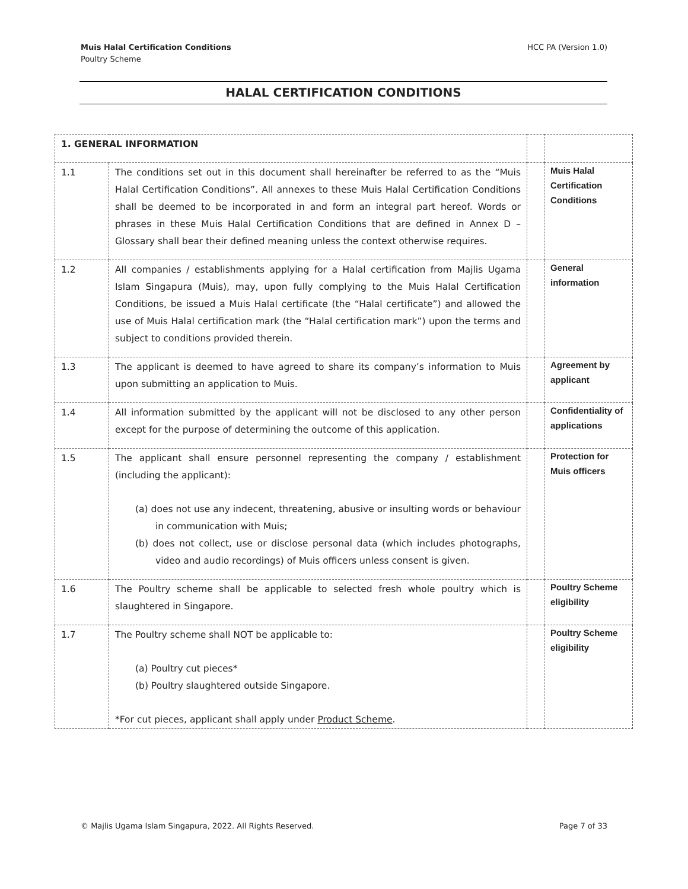HCC PA (Version 1.0) Muis Halal Certification Conditions
Poultry Scheme
HALAL CERTIFICATION CONDITIONS
| 1. GENERAL INFORMATION | | | |
| 1.1 | The conditions set out in this document shall hereinafter be referred to as the “Muis Halal Certification Conditions”. All annexes to these Muis Halal Certification Conditions shall be deemed to be incorporated in and form an integral part hereof. Words or phrases in these Muis Halal Certification Conditions that are defined in Annex D – Glossary shall bear their defined meaning unless the context otherwise requires. | | Muis Halal Certification Conditions |
| 1.2 | All companies / establishments applying for a Halal certification from Majlis Ugama Islam Singapura (Muis), may, upon fully complying to the Muis Halal Certification Conditions, be issued a Muis Halal certificate (the “Halal certificate”) and allowed the use of Muis Halal certification mark (the “Halal certification mark”) upon the terms and subject to conditions provided therein. | | General information |
| 1.3 | The applicant is deemed to have agreed to share its company’s information to Muis upon submitting an application to Muis. | | Agreement by applicant |
| 1.4 | All information submitted by the applicant will not be disclosed to any other person except for the purpose of determining the outcome of this application. | | Confidentiality of applications |
| 1.5 | The applicant shall ensure personnel representing the company / establishment (including the applicant): (a) does not use any indecent, threatening, abusive or insulting words or behaviour in communication with Muis; (b) does not collect, use or disclose personal data (which includes photographs, video and audio recordings) of Muis officers unless consent is given. | | Protection for Muis officers |
| 1.6 | The Poultry scheme shall be applicable to selected fresh whole poultry which is slaughtered in Singapore. | | Poultry Scheme eligibility |
| 1.7 | The Poultry scheme shall NOT be applicable to: (a) Poultry cut pieces* (b) Poultry slaughtered outside Singapore. *For cut pieces, applicant shall apply under Product Scheme . | | Poultry Scheme eligibility |
Page 7 of 33 © Majlis Ugama Islam Singapura, 2022. All Rights Reserved.